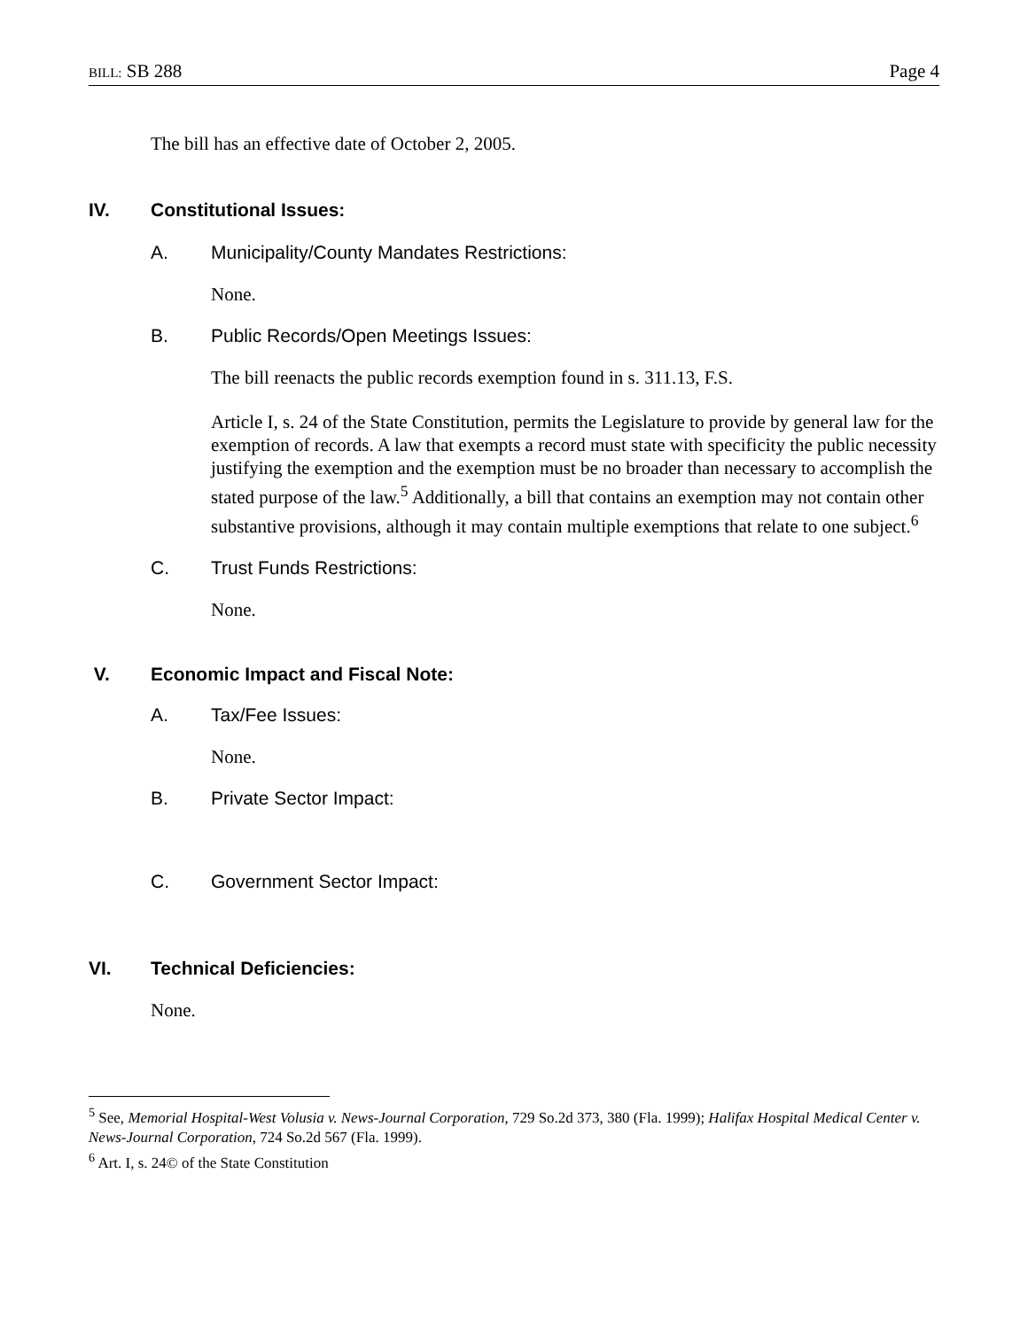BILL: SB 288 Page 4
The bill has an effective date of October 2, 2005.
IV. Constitutional Issues:
A. Municipality/County Mandates Restrictions:
None.
B. Public Records/Open Meetings Issues:
The bill reenacts the public records exemption found in s. 311.13, F.S.
Article I, s. 24 of the State Constitution, permits the Legislature to provide by general law for the exemption of records. A law that exempts a record must state with specificity the public necessity justifying the exemption and the exemption must be no broader than necessary to accomplish the stated purpose of the law.<sup>5</sup> Additionally, a bill that contains an exemption may not contain other substantive provisions, although it may contain multiple exemptions that relate to one subject.<sup>6</sup>
C. Trust Funds Restrictions:
None.
V. Economic Impact and Fiscal Note:
A. Tax/Fee Issues:
None.
B. Private Sector Impact:
C. Government Sector Impact:
VI. Technical Deficiencies:
None.
<sup>5</sup> See, Memorial Hospital-West Volusia v. News-Journal Corporation, 729 So.2d 373, 380 (Fla. 1999); Halifax Hospital Medical Center v. News-Journal Corporation, 724 So.2d 567 (Fla. 1999).
<sup>6</sup> Art. I, s. 24© of the State Constitution